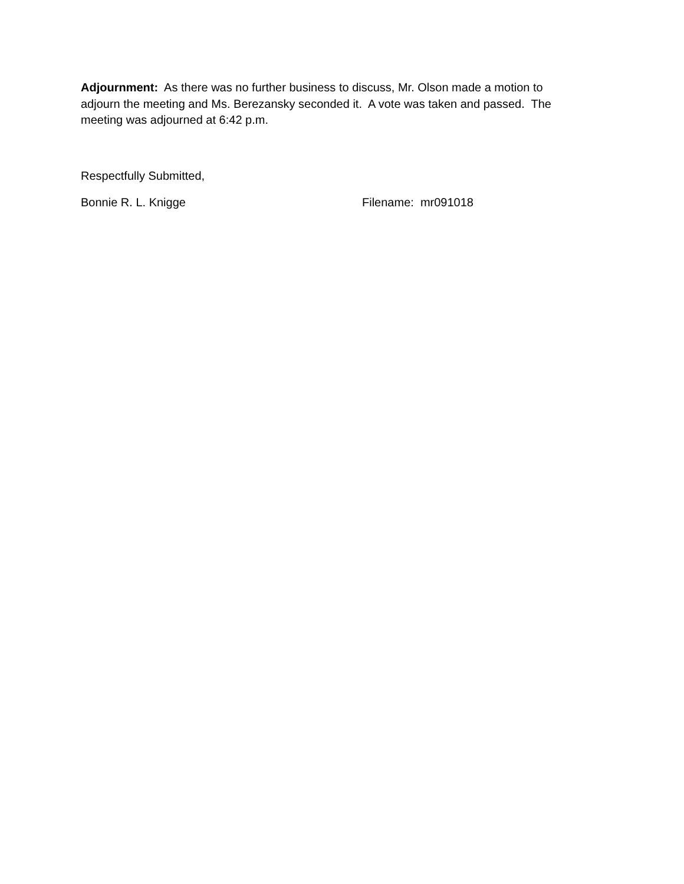Adjournment: As there was no further business to discuss, Mr. Olson made a motion to adjourn the meeting and Ms. Berezansky seconded it. A vote was taken and passed. The meeting was adjourned at 6:42 p.m.
Respectfully Submitted,
Bonnie R. L. Knigge Filename: mr091018